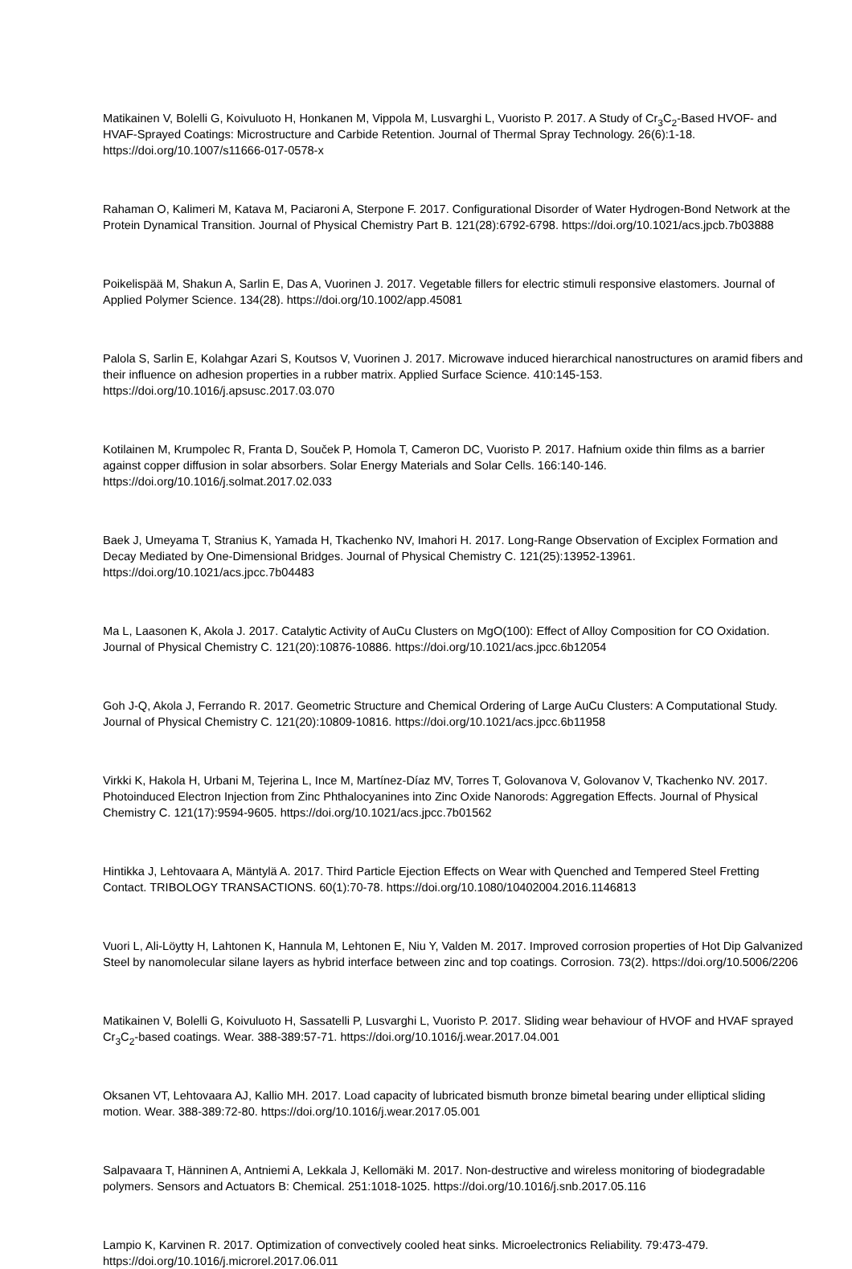Matikainen V, Bolelli G, Koivuluoto H, Honkanen M, Vippola M, Lusvarghi L, Vuoristo P. 2017. A Study of Cr<sub>3</sub>C<sub>2</sub>-Based HVOF- and HVAF-Sprayed Coatings: Microstructure and Carbide Retention. Journal of Thermal Spray Technology. 26(6):1-18. https://doi.org/10.1007/s11666-017-0578-x
Rahaman O, Kalimeri M, Katava M, Paciaroni A, Sterpone F. 2017. Configurational Disorder of Water Hydrogen-Bond Network at the Protein Dynamical Transition. Journal of Physical Chemistry Part B. 121(28):6792-6798. https://doi.org/10.1021/acs.jpcb.7b03888
Poikelispää M, Shakun A, Sarlin E, Das A, Vuorinen J. 2017. Vegetable fillers for electric stimuli responsive elastomers. Journal of Applied Polymer Science. 134(28). https://doi.org/10.1002/app.45081
Palola S, Sarlin E, Kolahgar Azari S, Koutsos V, Vuorinen J. 2017. Microwave induced hierarchical nanostructures on aramid fibers and their influence on adhesion properties in a rubber matrix. Applied Surface Science. 410:145-153. https://doi.org/10.1016/j.apsusc.2017.03.070
Kotilainen M, Krumpolec R, Franta D, Souček P, Homola T, Cameron DC, Vuoristo P. 2017. Hafnium oxide thin films as a barrier against copper diffusion in solar absorbers. Solar Energy Materials and Solar Cells. 166:140-146. https://doi.org/10.1016/j.solmat.2017.02.033
Baek J, Umeyama T, Stranius K, Yamada H, Tkachenko NV, Imahori H. 2017. Long-Range Observation of Exciplex Formation and Decay Mediated by One-Dimensional Bridges. Journal of Physical Chemistry C. 121(25):13952-13961. https://doi.org/10.1021/acs.jpcc.7b04483
Ma L, Laasonen K, Akola J. 2017. Catalytic Activity of AuCu Clusters on MgO(100): Effect of Alloy Composition for CO Oxidation. Journal of Physical Chemistry C. 121(20):10876-10886. https://doi.org/10.1021/acs.jpcc.6b12054
Goh J-Q, Akola J, Ferrando R. 2017. Geometric Structure and Chemical Ordering of Large AuCu Clusters: A Computational Study. Journal of Physical Chemistry C. 121(20):10809-10816. https://doi.org/10.1021/acs.jpcc.6b11958
Virkki K, Hakola H, Urbani M, Tejerina L, Ince M, Martínez-Díaz MV, Torres T, Golovanova V, Golovanov V, Tkachenko NV. 2017. Photoinduced Electron Injection from Zinc Phthalocyanines into Zinc Oxide Nanorods: Aggregation Effects. Journal of Physical Chemistry C. 121(17):9594-9605. https://doi.org/10.1021/acs.jpcc.7b01562
Hintikka J, Lehtovaara A, Mäntylä A. 2017. Third Particle Ejection Effects on Wear with Quenched and Tempered Steel Fretting Contact. TRIBOLOGY TRANSACTIONS. 60(1):70-78. https://doi.org/10.1080/10402004.2016.1146813
Vuori L, Ali-Löytty H, Lahtonen K, Hannula M, Lehtonen E, Niu Y, Valden M. 2017. Improved corrosion properties of Hot Dip Galvanized Steel by nanomolecular silane layers as hybrid interface between zinc and top coatings. Corrosion. 73(2). https://doi.org/10.5006/2206
Matikainen V, Bolelli G, Koivuluoto H, Sassatelli P, Lusvarghi L, Vuoristo P. 2017. Sliding wear behaviour of HVOF and HVAF sprayed Cr<sub>3</sub>C<sub>2</sub>-based coatings. Wear. 388-389:57-71. https://doi.org/10.1016/j.wear.2017.04.001
Oksanen VT, Lehtovaara AJ, Kallio MH. 2017. Load capacity of lubricated bismuth bronze bimetal bearing under elliptical sliding motion. Wear. 388-389:72-80. https://doi.org/10.1016/j.wear.2017.05.001
Salpavaara T, Hänninen A, Antniemi A, Lekkala J, Kellomäki M. 2017. Non-destructive and wireless monitoring of biodegradable polymers. Sensors and Actuators B: Chemical. 251:1018-1025. https://doi.org/10.1016/j.snb.2017.05.116
Lampio K, Karvinen R. 2017. Optimization of convectively cooled heat sinks. Microelectronics Reliability. 79:473-479. https://doi.org/10.1016/j.microrel.2017.06.011